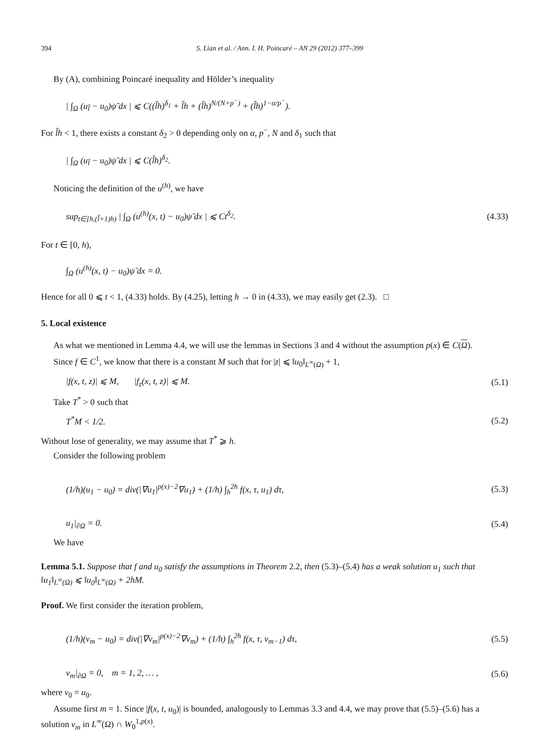394 S. Lian et al. / Ann. I. H. Poincaré – AN 29 (2012) 377–399
By (A), combining Poincaré inequality and Hölder’s inequality
| ∫<sub>Ω</sub> (u<sub>l̃</sub> − u<sub>0</sub>)ψ̃ dx | ⩽ C((l̃h)<sup>δ<sub>1</sub></sup> + l̃h + (l̃h)<sup>N/(N+p<sup>−</sup>)</sup> + (l̃h)<sup>1−α/p<sup>−</sup></sup>).
For l̃h < 1, there exists a constant δ<sub>2</sub> > 0 depending only on α, p<sup>−</sup>, N and δ<sub>1</sub> such that
| ∫<sub>Ω</sub> (u<sub>l̃</sub> − u<sub>0</sub>)ψ̃ dx | ⩽ C(l̃h)<sup>δ<sub>2</sub></sup>.
Noticing the definition of the u<sup>(h)</sup>, we have
sup<sub>t∈[h,(l̃+1)h)</sub> | ∫<sub>Ω</sub> (u<sup>(h)</sup>(x, t) − u<sub>0</sub>)ψ̃ dx | ⩽ Ct<sup>δ<sub>2</sub></sup>. (4.33)
For t ∈ [0, h),
∫<sub>Ω</sub> (u<sup>(h)</sup>(x, t) − u<sub>0</sub>)ψ̃ dx = 0.
Hence for all 0 ⩽ t < 1, (4.33) holds. By (4.25), letting h → 0 in (4.33), we may easily get (2.3). □
5. Local existence
As what we mentioned in Lemma 4.4, we will use the lemmas in Sections 3 and 4 without the assumption p(x) ∈ C(Ω).
Since f ∈ C<sup>1</sup>, we know that there is a constant M such that for |z| ⩽ ‖u<sub>0</sub>‖<sub>L<sup>∞</sup>(Ω)</sub> + 1,
|f(x, t, z)| ⩽ M, |f<sub>z</sub>(x, t, z)| ⩽ M. (5.1)
Take T<sup>*</sup> > 0 such that
T<sup>*</sup>M < 1/2. (5.2)
Without lose of generality, we may assume that T<sup>*</sup> ⩾ h.
Consider the following problem
(1/h)(u<sub>1</sub> − u<sub>0</sub>) = div(|∇u<sub>1</sub>|<sup>p(x)−2</sup>∇u<sub>1</sub>) + (1/h) ∫<sub>h</sub><sup>2h</sup> f(x, τ, u<sub>1</sub>) dτ, (5.3)
u<sub>1</sub>|<sub>∂Ω</sub> = 0. (5.4)
We have
Lemma 5.1. Suppose that f and u<sub>0</sub> satisfy the assumptions in Theorem 2.2, then (5.3)–(5.4) has a weak solution u<sub>1</sub> such that ‖u<sub>1</sub>‖<sub>L<sup>∞</sup>(Ω)</sub> ⩽ ‖u<sub>0</sub>‖<sub>L<sup>∞</sup>(Ω)</sub> + 2hM.
Proof. We first consider the iteration problem,
(1/h)(v<sub>m</sub> − u<sub>0</sub>) = div(|∇v<sub>m</sub>|<sup>p(x)−2</sup>∇v<sub>m</sub>) + (1/h) ∫<sub>h</sub><sup>2h</sup> f(x, τ, v<sub>m−1</sub>) dτ, (5.5)
v<sub>m</sub>|<sub>∂Ω</sub> = 0, m = 1, 2, … , (5.6)
where v<sub>0</sub> = u<sub>0</sub>.
Assume first m = 1. Since |f(x, t, u<sub>0</sub>)| is bounded, analogously to Lemmas 3.3 and 4.4, we may prove that (5.5)–(5.6) has a solution v<sub>m</sub> in L<sup>∞</sup>(Ω) ∩ W<sub>0</sub><sup>1,p(x)</sup>.